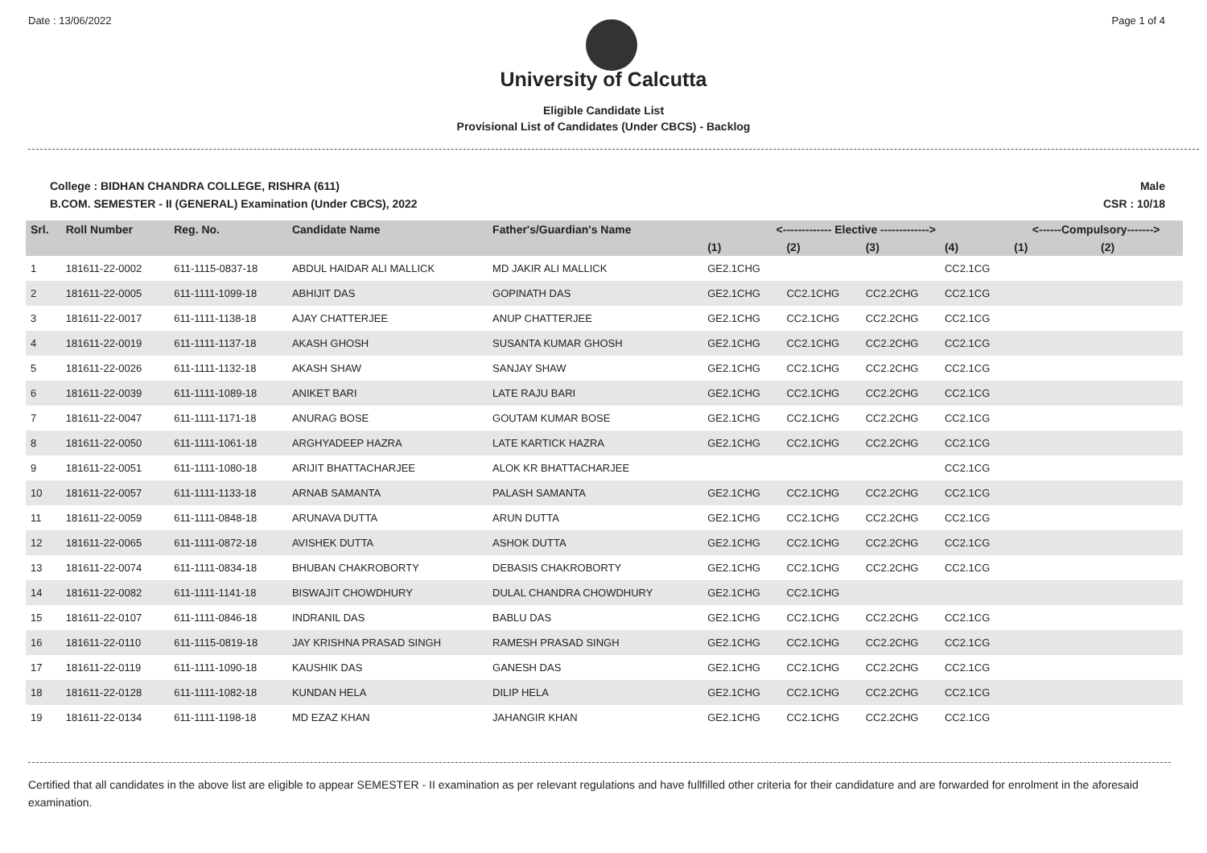Date : 13/06/2022 Page 1 of 4
University of Calcutta
Eligible Candidate List
Provisional List of Candidates (Under CBCS) - Backlog
College : BIDHAN CHANDRA COLLEGE, RISHRA (611)
B.COM. SEMESTER - II (GENERAL) Examination (Under CBCS), 2022
Male
CSR : 10/18
| Srl. | Roll Number | Reg. No. | Candidate Name | Father's/Guardian's Name | <------------- Elective -------------> | | | | <------Compulsory-------> | |
| --- | --- | --- | --- | --- | --- | --- | --- | --- | --- | --- |
| | | | | | (1) | (2) | (3) | (4) | (1) | (2) |
| 1 | 181611-22-0002 | 611-1115-0837-18 | ABDUL HAIDAR ALI MALLICK | MD JAKIR ALI MALLICK | GE2.1CHG | | | CC2.1CG | | |
| 2 | 181611-22-0005 | 611-1111-1099-18 | ABHIJIT DAS | GOPINATH DAS | GE2.1CHG | CC2.1CHG | CC2.2CHG | CC2.1CG | | |
| 3 | 181611-22-0017 | 611-1111-1138-18 | AJAY CHATTERJEE | ANUP CHATTERJEE | GE2.1CHG | CC2.1CHG | CC2.2CHG | CC2.1CG | | |
| 4 | 181611-22-0019 | 611-1111-1137-18 | AKASH GHOSH | SUSANTA KUMAR GHOSH | GE2.1CHG | CC2.1CHG | CC2.2CHG | CC2.1CG | | |
| 5 | 181611-22-0026 | 611-1111-1132-18 | AKASH SHAW | SANJAY SHAW | GE2.1CHG | CC2.1CHG | CC2.2CHG | CC2.1CG | | |
| 6 | 181611-22-0039 | 611-1111-1089-18 | ANIKET BARI | LATE RAJU BARI | GE2.1CHG | CC2.1CHG | CC2.2CHG | CC2.1CG | | |
| 7 | 181611-22-0047 | 611-1111-1171-18 | ANURAG BOSE | GOUTAM KUMAR BOSE | GE2.1CHG | CC2.1CHG | CC2.2CHG | CC2.1CG | | |
| 8 | 181611-22-0050 | 611-1111-1061-18 | ARGHYADEEP HAZRA | LATE KARTICK HAZRA | GE2.1CHG | CC2.1CHG | CC2.2CHG | CC2.1CG | | |
| 9 | 181611-22-0051 | 611-1111-1080-18 | ARIJIT BHATTACHARJEE | ALOK KR BHATTACHARJEE | | | | CC2.1CG | | |
| 10 | 181611-22-0057 | 611-1111-1133-18 | ARNAB SAMANTA | PALASH SAMANTA | GE2.1CHG | CC2.1CHG | CC2.2CHG | CC2.1CG | | |
| 11 | 181611-22-0059 | 611-1111-0848-18 | ARUNAVA DUTTA | ARUN DUTTA | GE2.1CHG | CC2.1CHG | CC2.2CHG | CC2.1CG | | |
| 12 | 181611-22-0065 | 611-1111-0872-18 | AVISHEK DUTTA | ASHOK DUTTA | GE2.1CHG | CC2.1CHG | CC2.2CHG | CC2.1CG | | |
| 13 | 181611-22-0074 | 611-1111-0834-18 | BHUBAN CHAKROBORTY | DEBASIS CHAKROBORTY | GE2.1CHG | CC2.1CHG | CC2.2CHG | CC2.1CG | | |
| 14 | 181611-22-0082 | 611-1111-1141-18 | BISWAJIT CHOWDHURY | DULAL CHANDRA CHOWDHURY | GE2.1CHG | CC2.1CHG | | | | |
| 15 | 181611-22-0107 | 611-1111-0846-18 | INDRANIL DAS | BABLU DAS | GE2.1CHG | CC2.1CHG | CC2.2CHG | CC2.1CG | | |
| 16 | 181611-22-0110 | 611-1115-0819-18 | JAY KRISHNA PRASAD SINGH | RAMESH PRASAD SINGH | GE2.1CHG | CC2.1CHG | CC2.2CHG | CC2.1CG | | |
| 17 | 181611-22-0119 | 611-1111-1090-18 | KAUSHIK DAS | GANESH DAS | GE2.1CHG | CC2.1CHG | CC2.2CHG | CC2.1CG | | |
| 18 | 181611-22-0128 | 611-1111-1082-18 | KUNDAN HELA | DILIP HELA | GE2.1CHG | CC2.1CHG | CC2.2CHG | CC2.1CG | | |
| 19 | 181611-22-0134 | 611-1111-1198-18 | MD EZAZ KHAN | JAHANGIR KHAN | GE2.1CHG | CC2.1CHG | CC2.2CHG | CC2.1CG | | |
Certified that all candidates in the above list are eligible to appear SEMESTER - II examination as per relevant regulations and have fullfilled other criteria for their candidature and are forwarded for enrolment in the aforesaid examination.